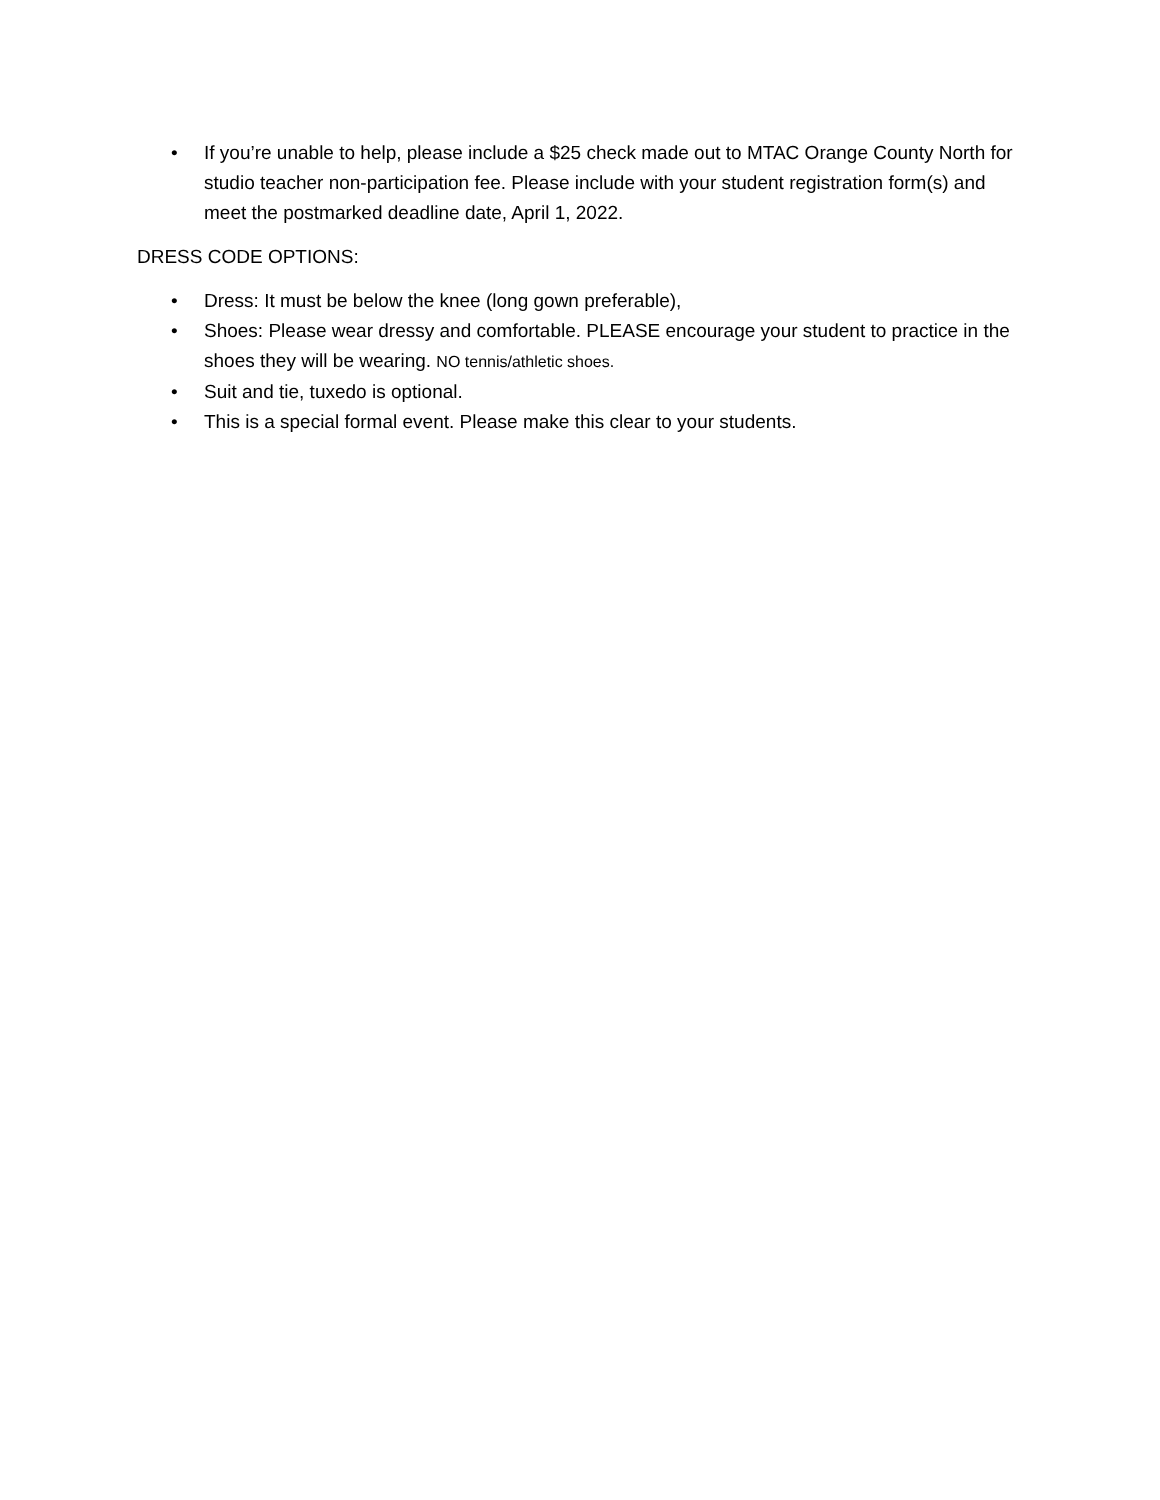• If you’re unable to help, please include a $25 check made out to MTAC Orange County North for studio teacher non-participation fee. Please include with your student registration form(s) and meet the postmarked deadline date, April 1, 2022.
DRESS CODE OPTIONS:
• Dress: It must be below the knee (long gown preferable),
• Shoes: Please wear dressy and comfortable. PLEASE encourage your student to practice in the shoes they will be wearing. NO tennis/athletic shoes.
• Suit and tie, tuxedo is optional.
• This is a special formal event. Please make this clear to your students.